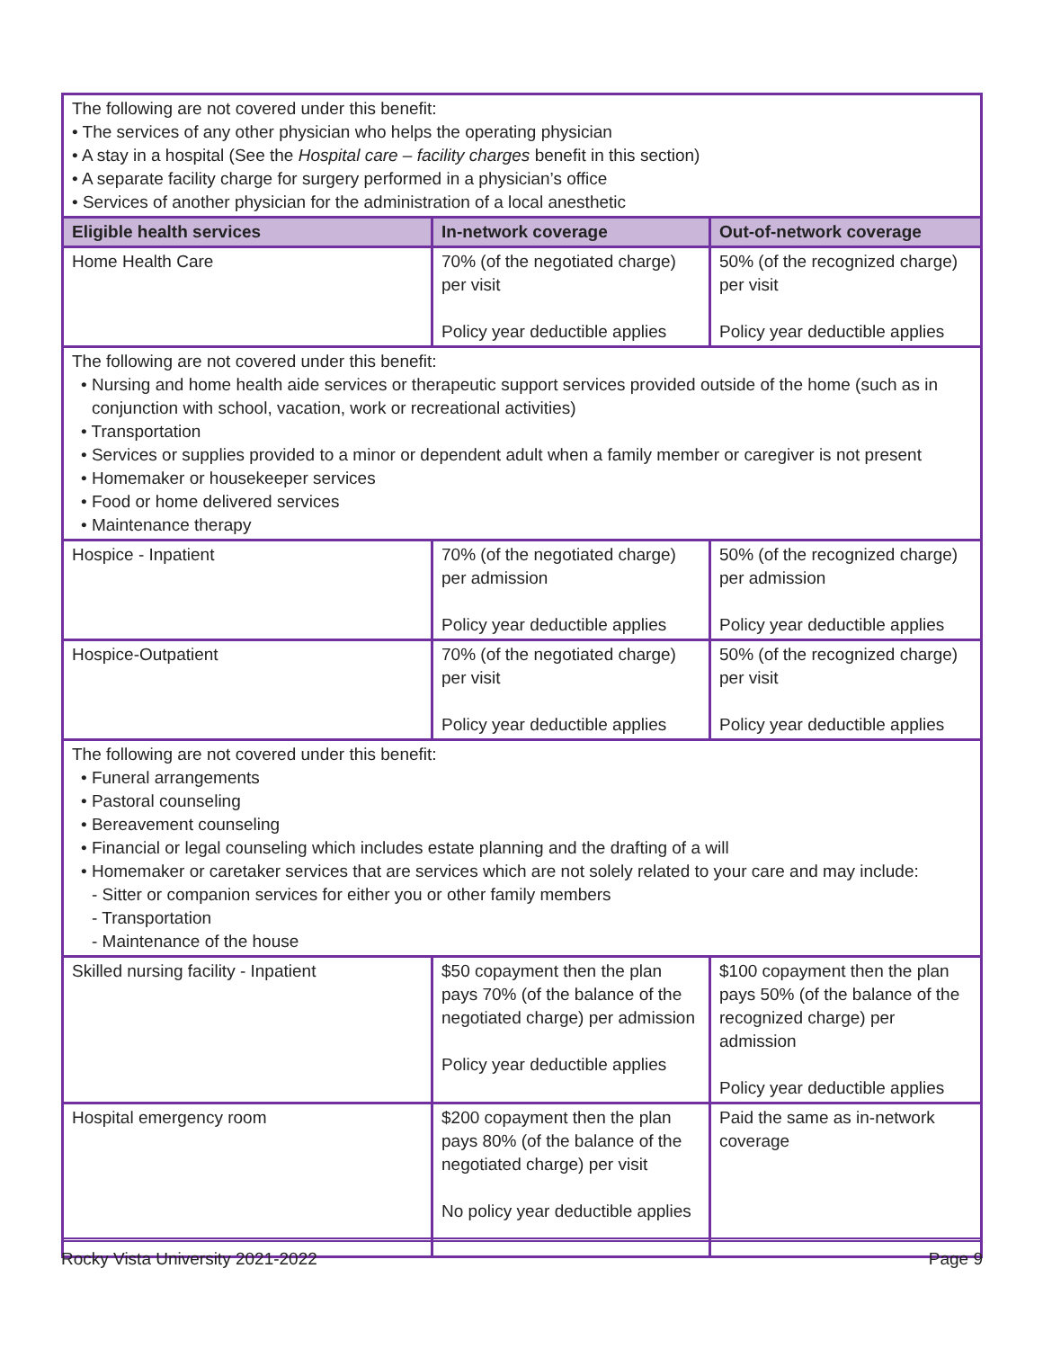| The following are not covered under this benefit: • The services of any other physician who helps the operating physician • A stay in a hospital (See the Hospital care – facility charges benefit in this section) • A separate facility charge for surgery performed in a physician’s office • Services of another physician for the administration of a local anesthetic | | |
| Eligible health services | In-network coverage | Out-of-network coverage |
| Home Health Care | 70% (of the negotiated charge) per visit Policy year deductible applies | 50% (of the recognized charge) per visit Policy year deductible applies |
| The following are not covered under this benefit: • Nursing and home health aide services or therapeutic support services provided outside of the home (such as in conjunction with school, vacation, work or recreational activities) • Transportation • Services or supplies provided to a minor or dependent adult when a family member or caregiver is not present • Homemaker or housekeeper services • Food or home delivered services • Maintenance therapy | | |
| Hospice - Inpatient | 70% (of the negotiated charge) per admission Policy year deductible applies | 50% (of the recognized charge) per admission Policy year deductible applies |
| Hospice-Outpatient | 70% (of the negotiated charge) per visit Policy year deductible applies | 50% (of the recognized charge) per visit Policy year deductible applies |
| The following are not covered under this benefit: • Funeral arrangements • Pastoral counseling • Bereavement counseling • Financial or legal counseling which includes estate planning and the drafting of a will • Homemaker or caretaker services that are services which are not solely related to your care and may include: - Sitter or companion services for either you or other family members - Transportation - Maintenance of the house | | |
| Skilled nursing facility - Inpatient | $50 copayment then the plan pays 70% (of the balance of the negotiated charge) per admission Policy year deductible applies | $100 copayment then the plan pays 50% (of the balance of the recognized charge) per admission Policy year deductible applies |
| Hospital emergency room | $200 copayment then the plan pays 80% (of the balance of the negotiated charge) per visit No policy year deductible applies | Paid the same as in-network coverage |
Rocky Vista University 2021-2022 Page 9